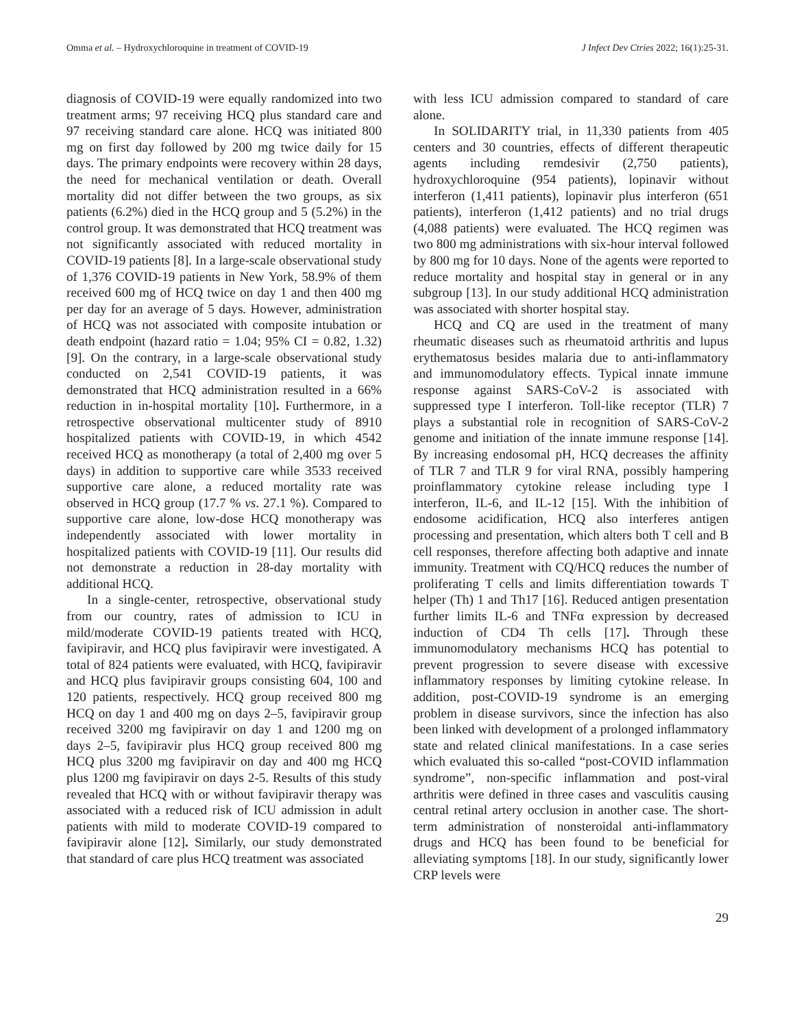Omma et al. – Hydroxychloroquine in treatment of COVID-19 J Infect Dev Ctries 2022; 16(1):25-31.
diagnosis of COVID-19 were equally randomized into two treatment arms; 97 receiving HCQ plus standard care and 97 receiving standard care alone. HCQ was initiated 800 mg on first day followed by 200 mg twice daily for 15 days. The primary endpoints were recovery within 28 days, the need for mechanical ventilation or death. Overall mortality did not differ between the two groups, as six patients (6.2%) died in the HCQ group and 5 (5.2%) in the control group. It was demonstrated that HCQ treatment was not significantly associated with reduced mortality in COVID-19 patients [8]. In a large-scale observational study of 1,376 COVID-19 patients in New York, 58.9% of them received 600 mg of HCQ twice on day 1 and then 400 mg per day for an average of 5 days. However, administration of HCQ was not associated with composite intubation or death endpoint (hazard ratio = 1.04; 95% CI = 0.82, 1.32) [9]. On the contrary, in a large-scale observational study conducted on 2,541 COVID-19 patients, it was demonstrated that HCQ administration resulted in a 66% reduction in in-hospital mortality [10]. Furthermore, in a retrospective observational multicenter study of 8910 hospitalized patients with COVID-19, in which 4542 received HCQ as monotherapy (a total of 2,400 mg over 5 days) in addition to supportive care while 3533 received supportive care alone, a reduced mortality rate was observed in HCQ group (17.7 % vs. 27.1 %). Compared to supportive care alone, low-dose HCQ monotherapy was independently associated with lower mortality in hospitalized patients with COVID-19 [11]. Our results did not demonstrate a reduction in 28-day mortality with additional HCQ.
In a single-center, retrospective, observational study from our country, rates of admission to ICU in mild/moderate COVID-19 patients treated with HCQ, favipiravir, and HCQ plus favipiravir were investigated. A total of 824 patients were evaluated, with HCQ, favipiravir and HCQ plus favipiravir groups consisting 604, 100 and 120 patients, respectively. HCQ group received 800 mg HCQ on day 1 and 400 mg on days 2–5, favipiravir group received 3200 mg favipiravir on day 1 and 1200 mg on days 2–5, favipiravir plus HCQ group received 800 mg HCQ plus 3200 mg favipiravir on day and 400 mg HCQ plus 1200 mg favipiravir on days 2-5. Results of this study revealed that HCQ with or without favipiravir therapy was associated with a reduced risk of ICU admission in adult patients with mild to moderate COVID-19 compared to favipiravir alone [12]. Similarly, our study demonstrated that standard of care plus HCQ treatment was associated
with less ICU admission compared to standard of care alone.
In SOLIDARITY trial, in 11,330 patients from 405 centers and 30 countries, effects of different therapeutic agents including remdesivir (2,750 patients), hydroxychloroquine (954 patients), lopinavir without interferon (1,411 patients), lopinavir plus interferon (651 patients), interferon (1,412 patients) and no trial drugs (4,088 patients) were evaluated. The HCQ regimen was two 800 mg administrations with six-hour interval followed by 800 mg for 10 days. None of the agents were reported to reduce mortality and hospital stay in general or in any subgroup [13]. In our study additional HCQ administration was associated with shorter hospital stay.
HCQ and CQ are used in the treatment of many rheumatic diseases such as rheumatoid arthritis and lupus erythematosus besides malaria due to anti-inflammatory and immunomodulatory effects. Typical innate immune response against SARS-CoV-2 is associated with suppressed type I interferon. Toll-like receptor (TLR) 7 plays a substantial role in recognition of SARS-CoV-2 genome and initiation of the innate immune response [14]. By increasing endosomal pH, HCQ decreases the affinity of TLR 7 and TLR 9 for viral RNA, possibly hampering proinflammatory cytokine release including type I interferon, IL-6, and IL-12 [15]. With the inhibition of endosome acidification, HCQ also interferes antigen processing and presentation, which alters both T cell and B cell responses, therefore affecting both adaptive and innate immunity. Treatment with CQ/HCQ reduces the number of proliferating T cells and limits differentiation towards T helper (Th) 1 and Th17 [16]. Reduced antigen presentation further limits IL-6 and TNFα expression by decreased induction of CD4 Th cells [17]. Through these immunomodulatory mechanisms HCQ has potential to prevent progression to severe disease with excessive inflammatory responses by limiting cytokine release. In addition, post-COVID-19 syndrome is an emerging problem in disease survivors, since the infection has also been linked with development of a prolonged inflammatory state and related clinical manifestations. In a case series which evaluated this so-called “post-COVID inflammation syndrome”, non-specific inflammation and post-viral arthritis were defined in three cases and vasculitis causing central retinal artery occlusion in another case. The short-term administration of nonsteroidal anti-inflammatory drugs and HCQ has been found to be beneficial for alleviating symptoms [18]. In our study, significantly lower CRP levels were
29